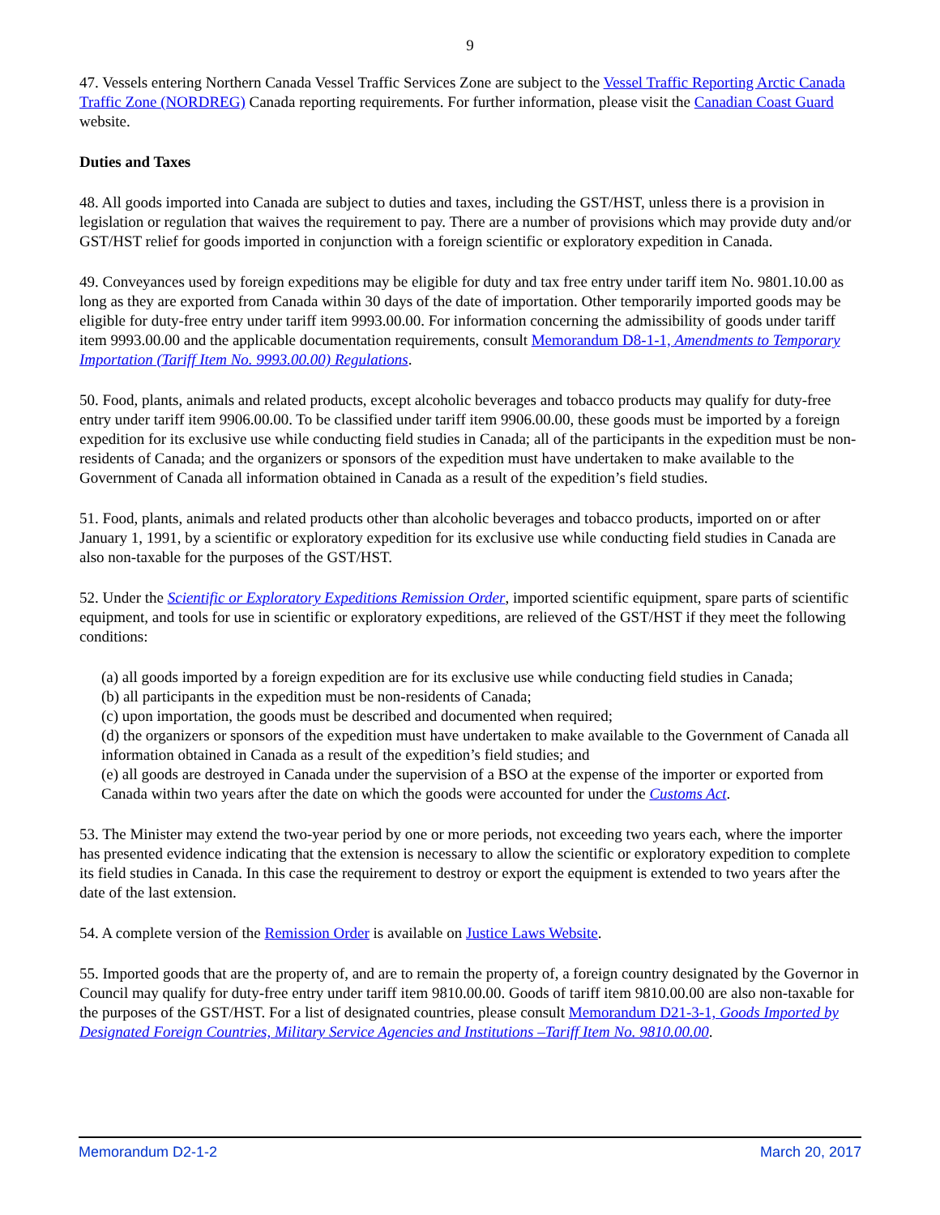9
47. Vessels entering Northern Canada Vessel Traffic Services Zone are subject to the Vessel Traffic Reporting Arctic Canada Traffic Zone (NORDREG) Canada reporting requirements. For further information, please visit the Canadian Coast Guard website.
Duties and Taxes
48. All goods imported into Canada are subject to duties and taxes, including the GST/HST, unless there is a provision in legislation or regulation that waives the requirement to pay. There are a number of provisions which may provide duty and/or GST/HST relief for goods imported in conjunction with a foreign scientific or exploratory expedition in Canada.
49. Conveyances used by foreign expeditions may be eligible for duty and tax free entry under tariff item No. 9801.10.00 as long as they are exported from Canada within 30 days of the date of importation. Other temporarily imported goods may be eligible for duty-free entry under tariff item 9993.00.00. For information concerning the admissibility of goods under tariff item 9993.00.00 and the applicable documentation requirements, consult Memorandum D8-1-1, Amendments to Temporary Importation (Tariff Item No. 9993.00.00) Regulations.
50. Food, plants, animals and related products, except alcoholic beverages and tobacco products may qualify for duty-free entry under tariff item 9906.00.00. To be classified under tariff item 9906.00.00, these goods must be imported by a foreign expedition for its exclusive use while conducting field studies in Canada; all of the participants in the expedition must be non-residents of Canada; and the organizers or sponsors of the expedition must have undertaken to make available to the Government of Canada all information obtained in Canada as a result of the expedition’s field studies.
51. Food, plants, animals and related products other than alcoholic beverages and tobacco products, imported on or after January 1, 1991, by a scientific or exploratory expedition for its exclusive use while conducting field studies in Canada are also non-taxable for the purposes of the GST/HST.
52. Under the Scientific or Exploratory Expeditions Remission Order, imported scientific equipment, spare parts of scientific equipment, and tools for use in scientific or exploratory expeditions, are relieved of the GST/HST if they meet the following conditions:
(a) all goods imported by a foreign expedition are for its exclusive use while conducting field studies in Canada;
(b) all participants in the expedition must be non-residents of Canada;
(c) upon importation, the goods must be described and documented when required;
(d) the organizers or sponsors of the expedition must have undertaken to make available to the Government of Canada all information obtained in Canada as a result of the expedition’s field studies; and
(e) all goods are destroyed in Canada under the supervision of a BSO at the expense of the importer or exported from Canada within two years after the date on which the goods were accounted for under the Customs Act.
53. The Minister may extend the two-year period by one or more periods, not exceeding two years each, where the importer has presented evidence indicating that the extension is necessary to allow the scientific or exploratory expedition to complete its field studies in Canada. In this case the requirement to destroy or export the equipment is extended to two years after the date of the last extension.
54. A complete version of the Remission Order is available on Justice Laws Website.
55. Imported goods that are the property of, and are to remain the property of, a foreign country designated by the Governor in Council may qualify for duty-free entry under tariff item 9810.00.00. Goods of tariff item 9810.00.00 are also non-taxable for the purposes of the GST/HST. For a list of designated countries, please consult Memorandum D21-3-1, Goods Imported by Designated Foreign Countries, Military Service Agencies and Institutions –Tariff Item No. 9810.00.00.
Memorandum D2-1-2 March 20, 2017